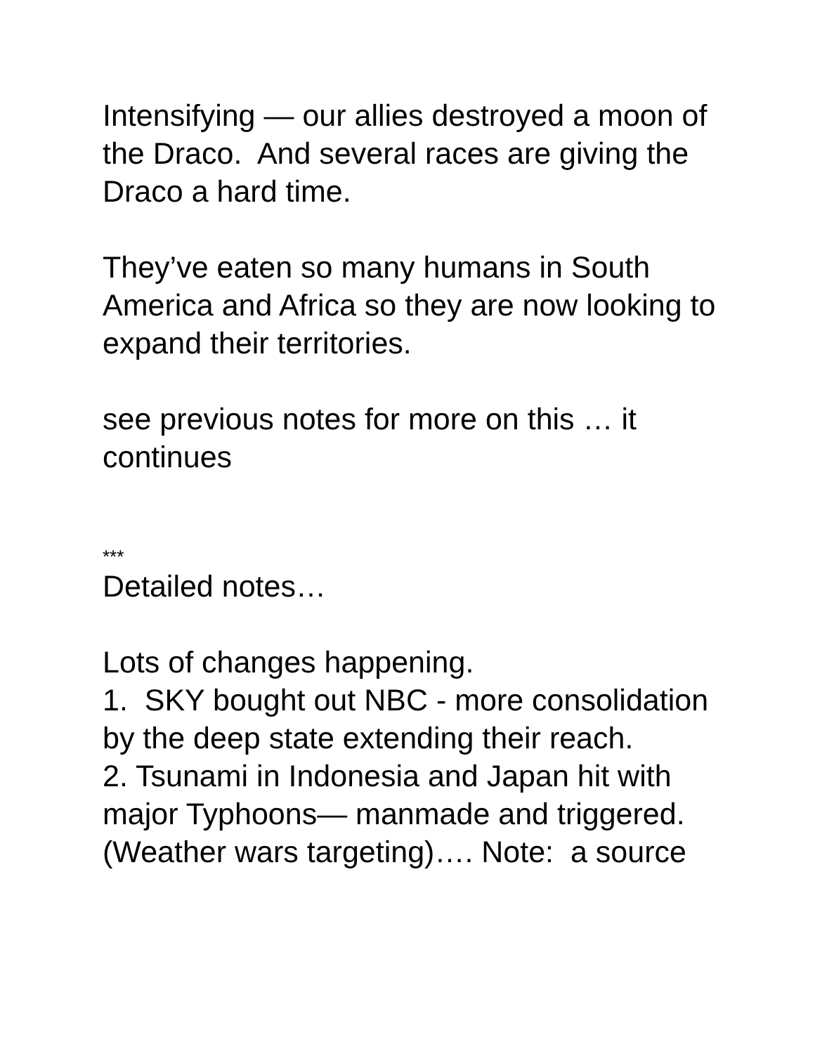Intensifying — our allies destroyed a moon of the Draco. And several races are giving the Draco a hard time.
They’ve eaten so many humans in South America and Africa so they are now looking to expand their territories.
see previous notes for more on this … it continues
***
Detailed notes…
Lots of changes happening.
1. SKY bought out NBC - more consolidation by the deep state extending their reach.
2. Tsunami in Indonesia and Japan hit with major Typhoons— manmade and triggered. (Weather wars targeting)…. Note: a source